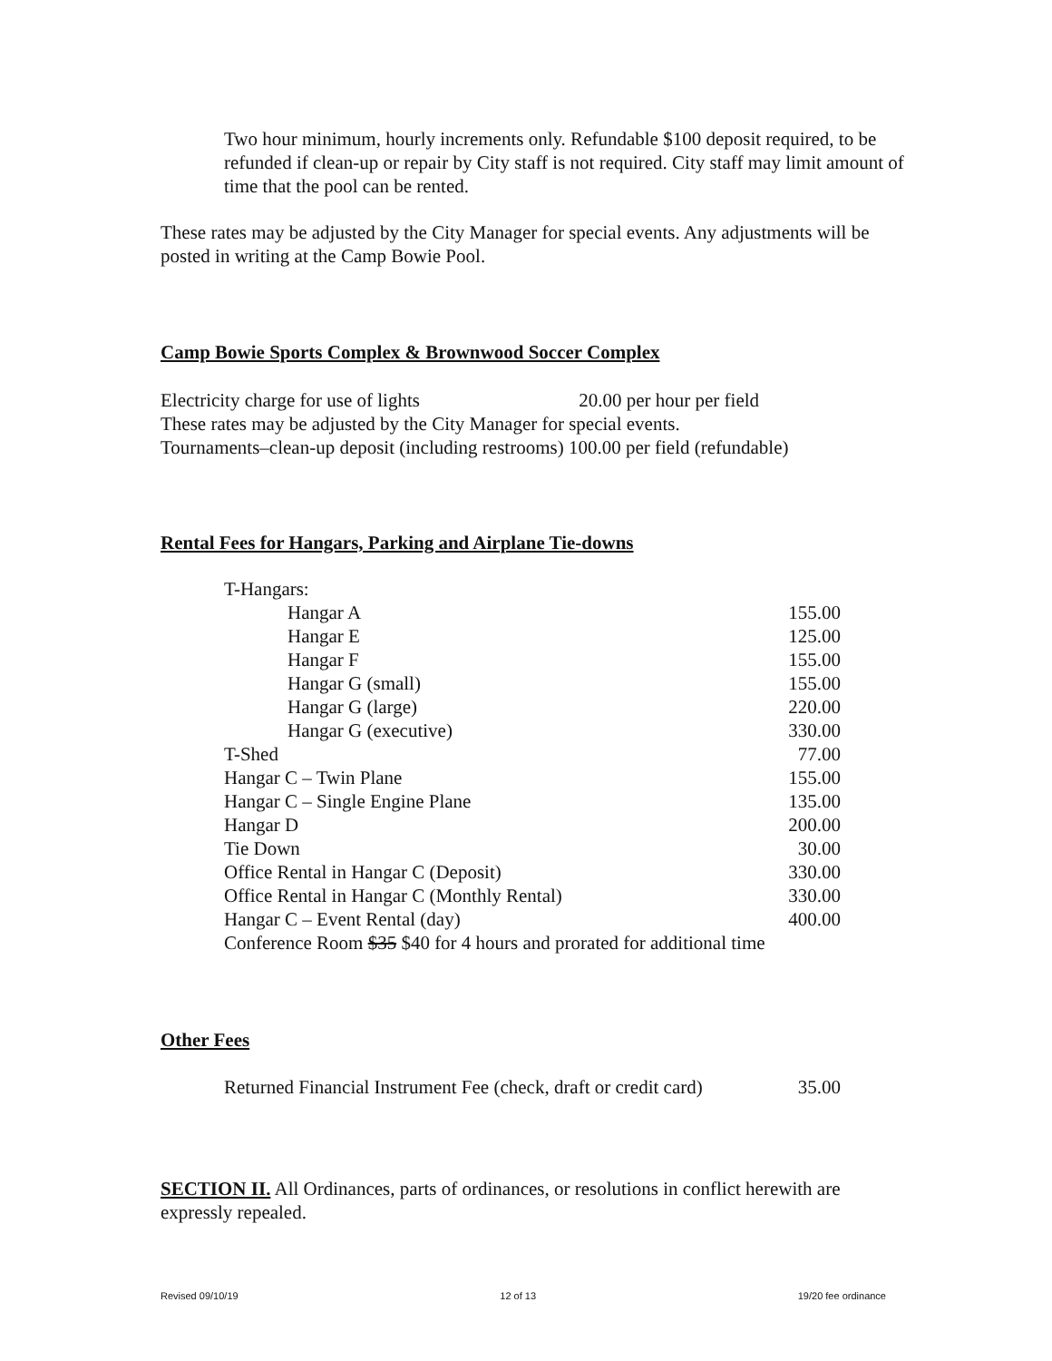Two hour minimum, hourly increments only. Refundable $100 deposit required, to be refunded if clean-up or repair by City staff is not required. City staff may limit amount of time that the pool can be rented.
These rates may be adjusted by the City Manager for special events. Any adjustments will be posted in writing at the Camp Bowie Pool.
Camp Bowie Sports Complex & Brownwood Soccer Complex
Electricity charge for use of lights 20.00 per hour per field
These rates may be adjusted by the City Manager for special events.
Tournaments–clean-up deposit (including restrooms) 100.00 per field (refundable)
Rental Fees for Hangars, Parking and Airplane Tie-downs
| T-Hangars: | |
| Hangar A | 155.00 |
| Hangar E | 125.00 |
| Hangar F | 155.00 |
| Hangar G (small) | 155.00 |
| Hangar G (large) | 220.00 |
| Hangar G (executive) | 330.00 |
| T-Shed | 77.00 |
| Hangar C – Twin Plane | 155.00 |
| Hangar C – Single Engine Plane | 135.00 |
| Hangar D | 200.00 |
| Tie Down | 30.00 |
| Office Rental in Hangar C (Deposit) | 330.00 |
| Office Rental in Hangar C (Monthly Rental) | 330.00 |
| Hangar C – Event Rental (day) | 400.00 |
| Conference Room $35 $40 for 4 hours and prorated for additional time | |
Other Fees
| Returned Financial Instrument Fee (check, draft or credit card) | 35.00 |
SECTION II. All Ordinances, parts of ordinances, or resolutions in conflict herewith are expressly repealed.
Revised 09/10/19 12 of 13 19/20 fee ordinance